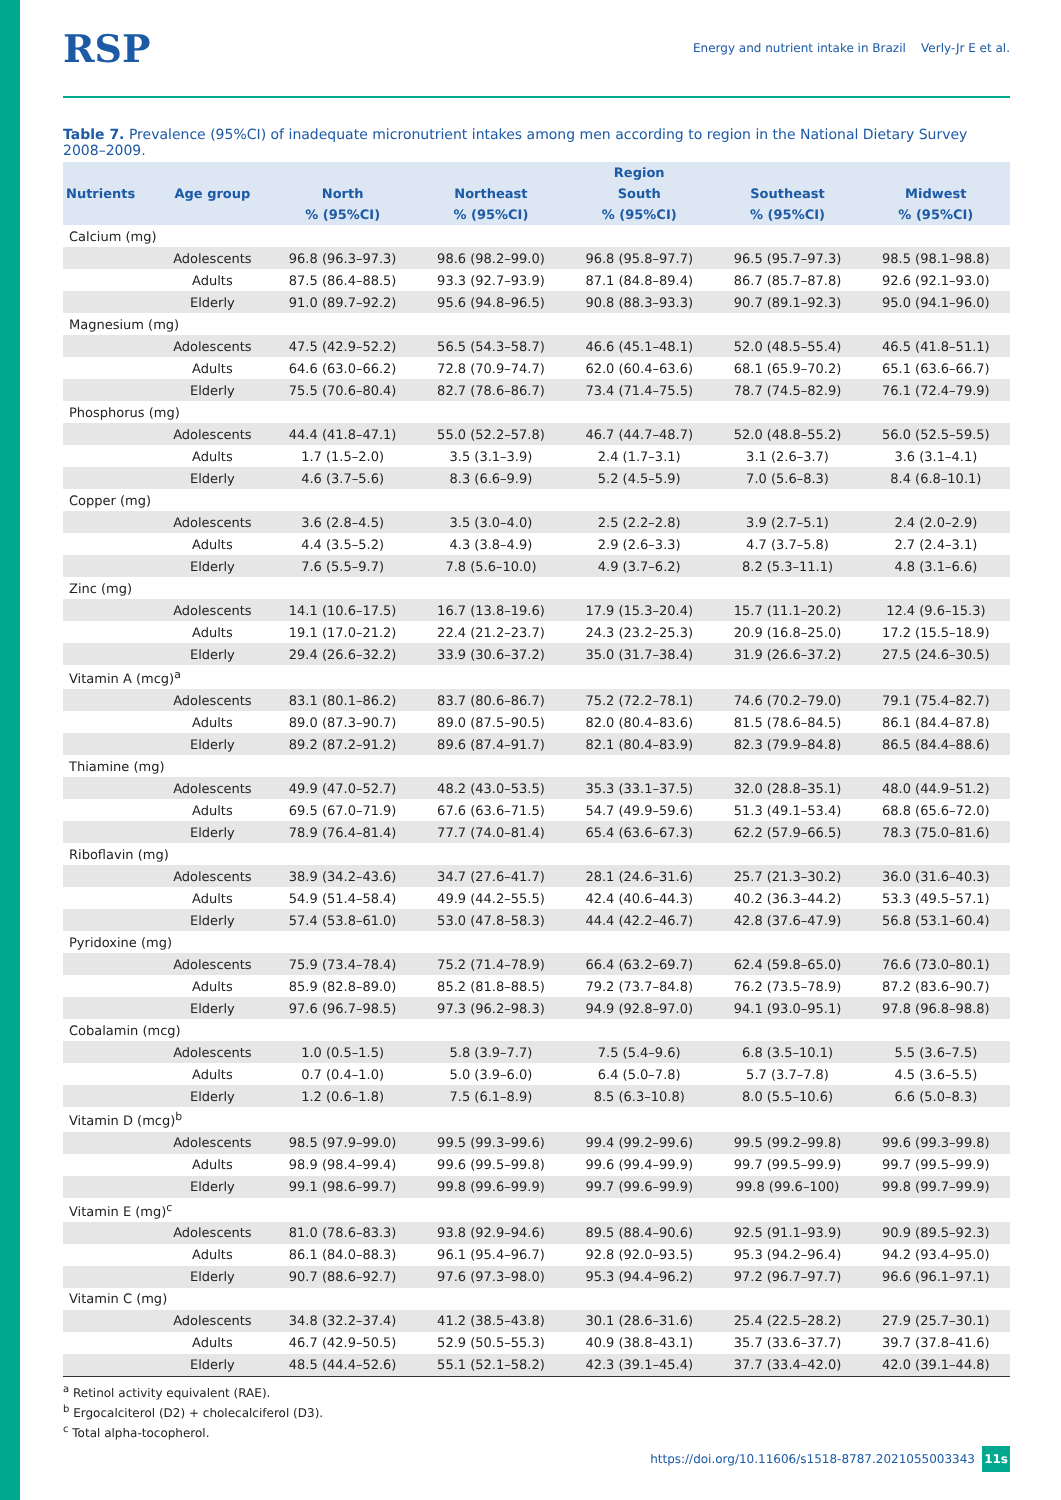RSP Energy and nutrient intake in Brazil Verly-Jr E et al.
Table 7. Prevalence (95%CI) of inadequate micronutrient intakes among men according to region in the National Dietary Survey 2008–2009.
| Nutrients | Age group | Region | | | | |
| --- | --- | --- | --- | --- | --- | --- |
| | | North | Northeast | South | Southeast | Midwest |
| | | % (95%CI) | % (95%CI) | % (95%CI) | % (95%CI) | % (95%CI) |
| Calcium (mg) | | | | | | |
| | Adolescents | 96.8 (96.3–97.3) | 98.6 (98.2–99.0) | 96.8 (95.8–97.7) | 96.5 (95.7–97.3) | 98.5 (98.1–98.8) |
| | Adults | 87.5 (86.4–88.5) | 93.3 (92.7–93.9) | 87.1 (84.8–89.4) | 86.7 (85.7–87.8) | 92.6 (92.1–93.0) |
| | Elderly | 91.0 (89.7–92.2) | 95.6 (94.8–96.5) | 90.8 (88.3–93.3) | 90.7 (89.1–92.3) | 95.0 (94.1–96.0) |
| Magnesium (mg) | | | | | | |
| | Adolescents | 47.5 (42.9–52.2) | 56.5 (54.3–58.7) | 46.6 (45.1–48.1) | 52.0 (48.5–55.4) | 46.5 (41.8–51.1) |
| | Adults | 64.6 (63.0–66.2) | 72.8 (70.9–74.7) | 62.0 (60.4–63.6) | 68.1 (65.9–70.2) | 65.1 (63.6–66.7) |
| | Elderly | 75.5 (70.6–80.4) | 82.7 (78.6–86.7) | 73.4 (71.4–75.5) | 78.7 (74.5–82.9) | 76.1 (72.4–79.9) |
| Phosphorus (mg) | | | | | | |
| | Adolescents | 44.4 (41.8–47.1) | 55.0 (52.2–57.8) | 46.7 (44.7–48.7) | 52.0 (48.8–55.2) | 56.0 (52.5–59.5) |
| | Adults | 1.7 (1.5–2.0) | 3.5 (3.1–3.9) | 2.4 (1.7–3.1) | 3.1 (2.6–3.7) | 3.6 (3.1–4.1) |
| | Elderly | 4.6 (3.7–5.6) | 8.3 (6.6–9.9) | 5.2 (4.5–5.9) | 7.0 (5.6–8.3) | 8.4 (6.8–10.1) |
| Copper (mg) | | | | | | |
| | Adolescents | 3.6 (2.8–4.5) | 3.5 (3.0–4.0) | 2.5 (2.2–2.8) | 3.9 (2.7–5.1) | 2.4 (2.0–2.9) |
| | Adults | 4.4 (3.5–5.2) | 4.3 (3.8–4.9) | 2.9 (2.6–3.3) | 4.7 (3.7–5.8) | 2.7 (2.4–3.1) |
| | Elderly | 7.6 (5.5–9.7) | 7.8 (5.6–10.0) | 4.9 (3.7–6.2) | 8.2 (5.3–11.1) | 4.8 (3.1–6.6) |
| Zinc (mg) | | | | | | |
| | Adolescents | 14.1 (10.6–17.5) | 16.7 (13.8–19.6) | 17.9 (15.3–20.4) | 15.7 (11.1–20.2) | 12.4 (9.6–15.3) |
| | Adults | 19.1 (17.0–21.2) | 22.4 (21.2–23.7) | 24.3 (23.2–25.3) | 20.9 (16.8–25.0) | 17.2 (15.5–18.9) |
| | Elderly | 29.4 (26.6–32.2) | 33.9 (30.6–37.2) | 35.0 (31.7–38.4) | 31.9 (26.6–37.2) | 27.5 (24.6–30.5) |
| Vitamin A (mcg)<sup>a</sup> | | | | | | |
| | Adolescents | 83.1 (80.1–86.2) | 83.7 (80.6–86.7) | 75.2 (72.2–78.1) | 74.6 (70.2–79.0) | 79.1 (75.4–82.7) |
| | Adults | 89.0 (87.3–90.7) | 89.0 (87.5–90.5) | 82.0 (80.4–83.6) | 81.5 (78.6–84.5) | 86.1 (84.4–87.8) |
| | Elderly | 89.2 (87.2–91.2) | 89.6 (87.4–91.7) | 82.1 (80.4–83.9) | 82.3 (79.9–84.8) | 86.5 (84.4–88.6) |
| Thiamine (mg) | | | | | | |
| | Adolescents | 49.9 (47.0–52.7) | 48.2 (43.0–53.5) | 35.3 (33.1–37.5) | 32.0 (28.8–35.1) | 48.0 (44.9–51.2) |
| | Adults | 69.5 (67.0–71.9) | 67.6 (63.6–71.5) | 54.7 (49.9–59.6) | 51.3 (49.1–53.4) | 68.8 (65.6–72.0) |
| | Elderly | 78.9 (76.4–81.4) | 77.7 (74.0–81.4) | 65.4 (63.6–67.3) | 62.2 (57.9–66.5) | 78.3 (75.0–81.6) |
| Riboflavin (mg) | | | | | | |
| | Adolescents | 38.9 (34.2–43.6) | 34.7 (27.6–41.7) | 28.1 (24.6–31.6) | 25.7 (21.3–30.2) | 36.0 (31.6–40.3) |
| | Adults | 54.9 (51.4–58.4) | 49.9 (44.2–55.5) | 42.4 (40.6–44.3) | 40.2 (36.3–44.2) | 53.3 (49.5–57.1) |
| | Elderly | 57.4 (53.8–61.0) | 53.0 (47.8–58.3) | 44.4 (42.2–46.7) | 42.8 (37.6–47.9) | 56.8 (53.1–60.4) |
| Pyridoxine (mg) | | | | | | |
| | Adolescents | 75.9 (73.4–78.4) | 75.2 (71.4–78.9) | 66.4 (63.2–69.7) | 62.4 (59.8–65.0) | 76.6 (73.0–80.1) |
| | Adults | 85.9 (82.8–89.0) | 85.2 (81.8–88.5) | 79.2 (73.7–84.8) | 76.2 (73.5–78.9) | 87.2 (83.6–90.7) |
| | Elderly | 97.6 (96.7–98.5) | 97.3 (96.2–98.3) | 94.9 (92.8–97.0) | 94.1 (93.0–95.1) | 97.8 (96.8–98.8) |
| Cobalamin (mcg) | | | | | | |
| | Adolescents | 1.0 (0.5–1.5) | 5.8 (3.9–7.7) | 7.5 (5.4–9.6) | 6.8 (3.5–10.1) | 5.5 (3.6–7.5) |
| | Adults | 0.7 (0.4–1.0) | 5.0 (3.9–6.0) | 6.4 (5.0–7.8) | 5.7 (3.7–7.8) | 4.5 (3.6–5.5) |
| | Elderly | 1.2 (0.6–1.8) | 7.5 (6.1–8.9) | 8.5 (6.3–10.8) | 8.0 (5.5–10.6) | 6.6 (5.0–8.3) |
| Vitamin D (mcg)<sup>b</sup> | | | | | | |
| | Adolescents | 98.5 (97.9–99.0) | 99.5 (99.3–99.6) | 99.4 (99.2–99.6) | 99.5 (99.2–99.8) | 99.6 (99.3–99.8) |
| | Adults | 98.9 (98.4–99.4) | 99.6 (99.5–99.8) | 99.6 (99.4–99.9) | 99.7 (99.5–99.9) | 99.7 (99.5–99.9) |
| | Elderly | 99.1 (98.6–99.7) | 99.8 (99.6–99.9) | 99.7 (99.6–99.9) | 99.8 (99.6–100) | 99.8 (99.7–99.9) |
| Vitamin E (mg)<sup>c</sup> | | | | | | |
| | Adolescents | 81.0 (78.6–83.3) | 93.8 (92.9–94.6) | 89.5 (88.4–90.6) | 92.5 (91.1–93.9) | 90.9 (89.5–92.3) |
| | Adults | 86.1 (84.0–88.3) | 96.1 (95.4–96.7) | 92.8 (92.0–93.5) | 95.3 (94.2–96.4) | 94.2 (93.4–95.0) |
| | Elderly | 90.7 (88.6–92.7) | 97.6 (97.3–98.0) | 95.3 (94.4–96.2) | 97.2 (96.7–97.7) | 96.6 (96.1–97.1) |
| Vitamin C (mg) | | | | | | |
| | Adolescents | 34.8 (32.2–37.4) | 41.2 (38.5–43.8) | 30.1 (28.6–31.6) | 25.4 (22.5–28.2) | 27.9 (25.7–30.1) |
| | Adults | 46.7 (42.9–50.5) | 52.9 (50.5–55.3) | 40.9 (38.8–43.1) | 35.7 (33.6–37.7) | 39.7 (37.8–41.6) |
| | Elderly | 48.5 (44.4–52.6) | 55.1 (52.1–58.2) | 42.3 (39.1–45.4) | 37.7 (33.4–42.0) | 42.0 (39.1–44.8) |
<sup>a</sup> Retinol activity equivalent (RAE).
<sup>b</sup> Ergocalciterol (D2) + cholecalciferol (D3).
<sup>c</sup> Total alpha-tocopherol.
https://doi.org/10.11606/s1518-8787.2021055003343
11s